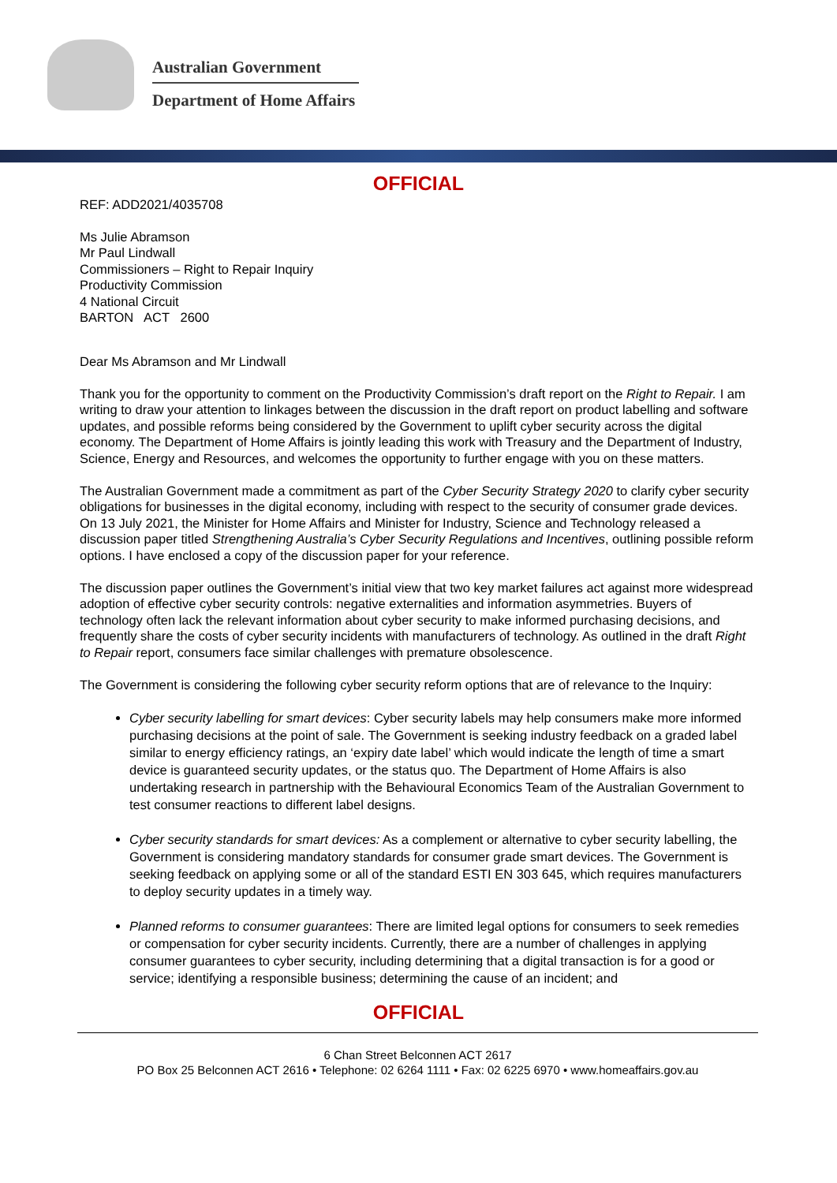Australian Government
Department of Home Affairs
OFFICIAL
REF: ADD2021/4035708
Ms Julie Abramson
Mr Paul Lindwall
Commissioners – Right to Repair Inquiry
Productivity Commission
4 National Circuit
BARTON ACT 2600
Dear Ms Abramson and Mr Lindwall
Thank you for the opportunity to comment on the Productivity Commission’s draft report on the Right to Repair. I am writing to draw your attention to linkages between the discussion in the draft report on product labelling and software updates, and possible reforms being considered by the Government to uplift cyber security across the digital economy. The Department of Home Affairs is jointly leading this work with Treasury and the Department of Industry, Science, Energy and Resources, and welcomes the opportunity to further engage with you on these matters.
The Australian Government made a commitment as part of the Cyber Security Strategy 2020 to clarify cyber security obligations for businesses in the digital economy, including with respect to the security of consumer grade devices. On 13 July 2021, the Minister for Home Affairs and Minister for Industry, Science and Technology released a discussion paper titled Strengthening Australia’s Cyber Security Regulations and Incentives, outlining possible reform options. I have enclosed a copy of the discussion paper for your reference.
The discussion paper outlines the Government’s initial view that two key market failures act against more widespread adoption of effective cyber security controls: negative externalities and information asymmetries. Buyers of technology often lack the relevant information about cyber security to make informed purchasing decisions, and frequently share the costs of cyber security incidents with manufacturers of technology. As outlined in the draft Right to Repair report, consumers face similar challenges with premature obsolescence.
The Government is considering the following cyber security reform options that are of relevance to the Inquiry:
Cyber security labelling for smart devices: Cyber security labels may help consumers make more informed purchasing decisions at the point of sale. The Government is seeking industry feedback on a graded label similar to energy efficiency ratings, an ‘expiry date label’ which would indicate the length of time a smart device is guaranteed security updates, or the status quo. The Department of Home Affairs is also undertaking research in partnership with the Behavioural Economics Team of the Australian Government to test consumer reactions to different label designs.
Cyber security standards for smart devices: As a complement or alternative to cyber security labelling, the Government is considering mandatory standards for consumer grade smart devices. The Government is seeking feedback on applying some or all of the standard ESTI EN 303 645, which requires manufacturers to deploy security updates in a timely way.
Planned reforms to consumer guarantees: There are limited legal options for consumers to seek remedies or compensation for cyber security incidents. Currently, there are a number of challenges in applying consumer guarantees to cyber security, including determining that a digital transaction is for a good or service; identifying a responsible business; determining the cause of an incident; and
OFFICIAL
6 Chan Street Belconnen ACT 2617
PO Box 25 Belconnen ACT 2616 • Telephone: 02 6264 1111 • Fax: 02 6225 6970 • www.homeaffairs.gov.au